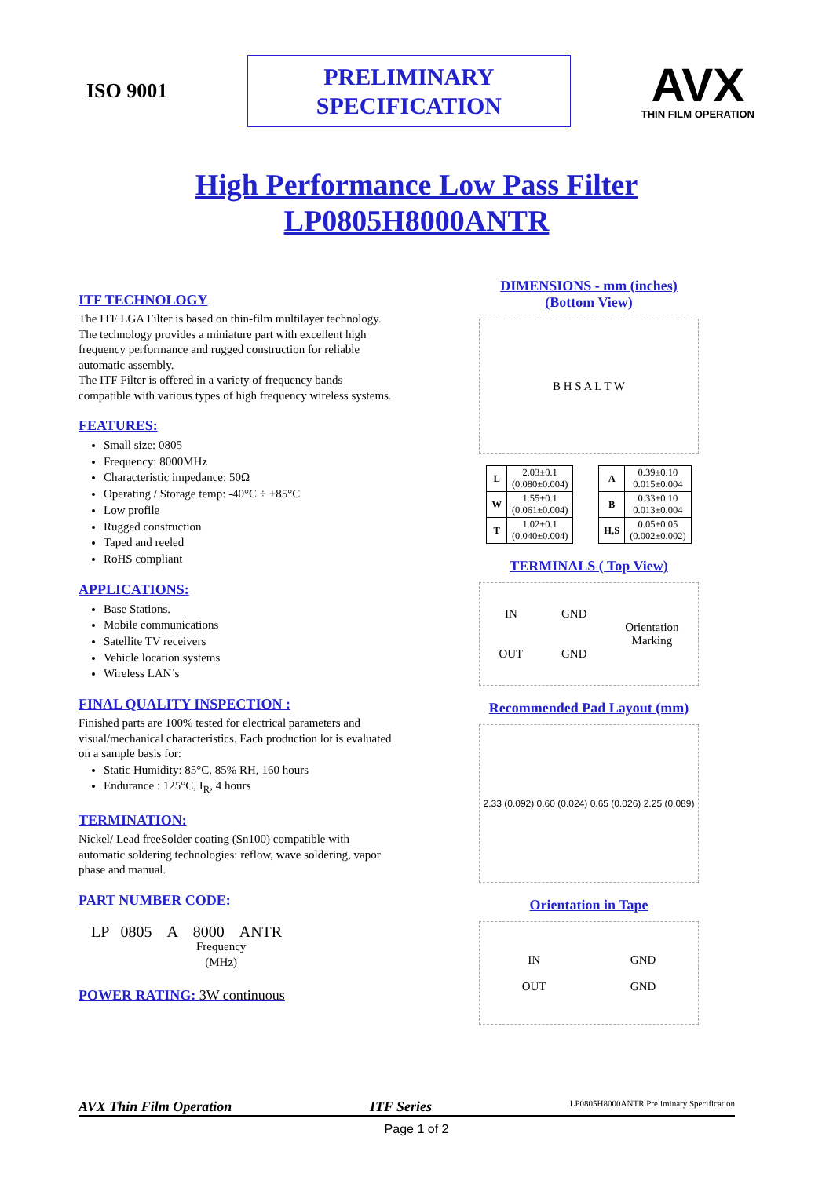ISO 9001
PRELIMINARY
SPECIFICATION
AVX
THIN FILM OPERATION
High Performance Low Pass Filter
LP0805H8000ANTR
ITF TECHNOLOGY
The ITF LGA Filter is based on thin-film multilayer technology. The technology provides a miniature part with excellent high frequency performance and rugged construction for reliable automatic assembly.
The ITF Filter is offered in a variety of frequency bands compatible with various types of high frequency wireless systems.
FEATURES:
Small size: 0805
Frequency: 8000MHz
Characteristic impedance: 50Ω
Operating / Storage temp: -40°C ÷ +85°C
Low profile
Rugged construction
Taped and reeled
RoHS compliant
APPLICATIONS:
Base Stations.
Mobile communications
Satellite TV receivers
Vehicle location systems
Wireless LAN’s
FINAL QUALITY INSPECTION :
Finished parts are 100% tested for electrical parameters and visual/mechanical characteristics. Each production lot is evaluated on a sample basis for:
Static Humidity: 85°C, 85% RH, 160 hours
Endurance : 125°C, I<sub>R</sub>, 4 hours
TERMINATION:
Nickel/ Lead freeSolder coating (Sn100) compatible with automatic soldering technologies: reflow, wave soldering, vapor phase and manual.
PART NUMBER CODE:
LP 0805 A 8000 ANTR
Frequency
(MHz)
POWER RATING: 3W continuous
DIMENSIONS - mm (inches)
(Bottom View)
B H S A L T W
| L | 2.03±0.1 (0.080±0.004) | | A | 0.39±0.10 0.015±0.004 |
| W | 1.55±0.1 (0.061±0.004) | | B | 0.33±0.10 0.013±0.004 |
| T | 1.02±0.1 (0.040±0.004) | | H,S | 0.05±0.05 (0.002±0.002) |
TERMINALS ( Top View)
IN
OUT GND
GND Orientation
Marking
Recommended Pad Layout (mm)
2.33 (0.092) 0.60 (0.024) 0.65 (0.026) 2.25 (0.089)
Orientation in Tape
IN
OUT GND
GND
AVX Thin Film Operation ITF Series LP0805H8000ANTR Preliminary Specification
Page 1 of 2